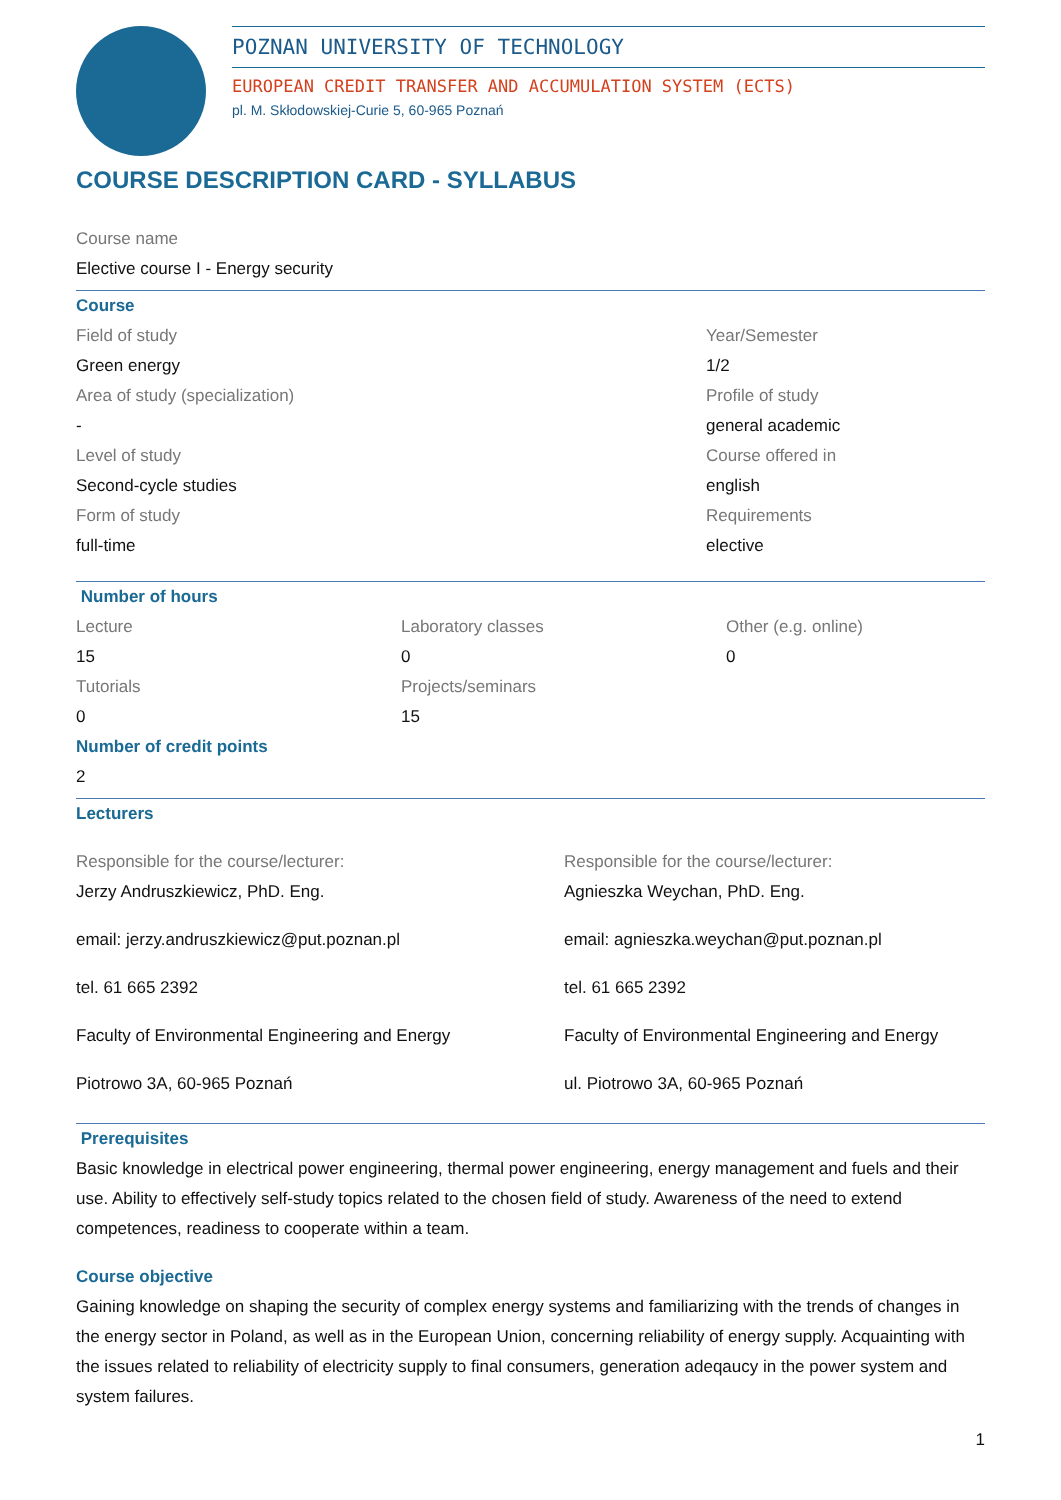POZNAN UNIVERSITY OF TECHNOLOGY
EUROPEAN CREDIT TRANSFER AND ACCUMULATION SYSTEM (ECTS)
pl. M. Skłodowskiej-Curie 5, 60-965 Poznań
COURSE DESCRIPTION CARD - SYLLABUS
Course name
Elective course I - Energy security
Course
Field of study
Green energy
Area of study (specialization)
-
Level of study
Second-cycle studies
Form of study
full-time
Year/Semester
1/2
Profile of study
general academic
Course offered in
english
Requirements
elective
Number of hours
Lecture
15
Tutorials
0
Laboratory classes
0
Projects/seminars
15
Other (e.g. online)
0
Number of credit points
2
Lecturers
Responsible for the course/lecturer:
Jerzy Andruszkiewicz, PhD. Eng.
email: jerzy.andruszkiewicz@put.poznan.pl
tel. 61 665 2392
Faculty of Environmental Engineering and Energy
Piotrowo 3A, 60-965 Poznań
Responsible for the course/lecturer:
Agnieszka Weychan, PhD. Eng.
email: agnieszka.weychan@put.poznan.pl
tel. 61 665 2392
Faculty of Environmental Engineering and Energy
ul. Piotrowo 3A, 60-965 Poznań
Prerequisites
Basic knowledge in electrical power engineering, thermal power engineering, energy management and fuels and their use. Ability to effectively self-study topics related to the chosen field of study. Awareness of the need to extend competences, readiness to cooperate within a team.
Course objective
Gaining knowledge on shaping the security of complex energy systems and familiarizing with the trends of changes in the energy sector in Poland, as well as in the European Union, concerning reliability of energy supply. Acquainting with the issues related to reliability of electricity supply to final consumers, generation adeqaucy in the power system and system failures.
1